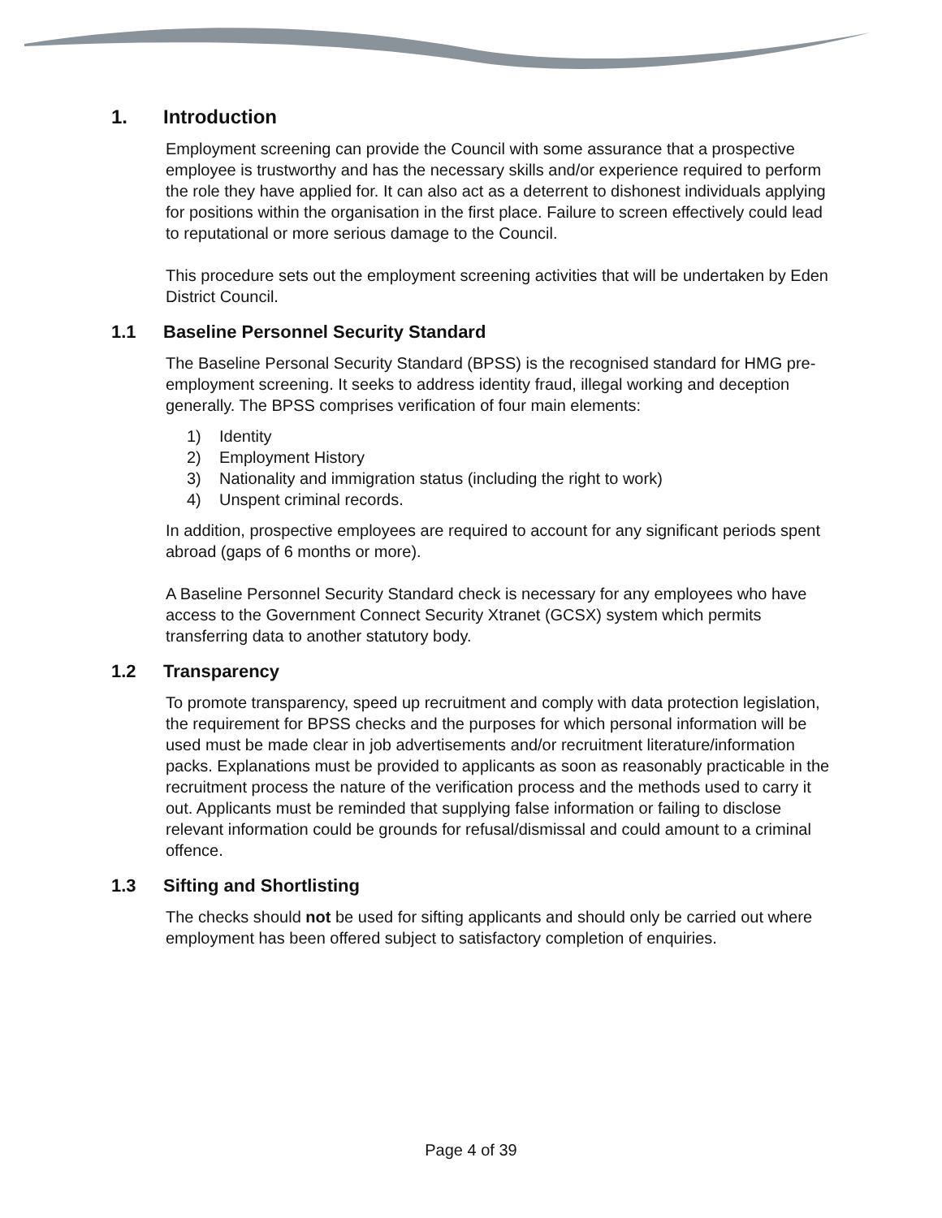1. Introduction
Employment screening can provide the Council with some assurance that a prospective employee is trustworthy and has the necessary skills and/or experience required to perform the role they have applied for. It can also act as a deterrent to dishonest individuals applying for positions within the organisation in the first place. Failure to screen effectively could lead to reputational or more serious damage to the Council.
This procedure sets out the employment screening activities that will be undertaken by Eden District Council.
1.1 Baseline Personnel Security Standard
The Baseline Personal Security Standard (BPSS) is the recognised standard for HMG pre-employment screening. It seeks to address identity fraud, illegal working and deception generally. The BPSS comprises verification of four main elements:
1) Identity
2) Employment History
3) Nationality and immigration status (including the right to work)
4) Unspent criminal records.
In addition, prospective employees are required to account for any significant periods spent abroad (gaps of 6 months or more).
A Baseline Personnel Security Standard check is necessary for any employees who have access to the Government Connect Security Xtranet (GCSX) system which permits transferring data to another statutory body.
1.2 Transparency
To promote transparency, speed up recruitment and comply with data protection legislation, the requirement for BPSS checks and the purposes for which personal information will be used must be made clear in job advertisements and/or recruitment literature/information packs. Explanations must be provided to applicants as soon as reasonably practicable in the recruitment process the nature of the verification process and the methods used to carry it out. Applicants must be reminded that supplying false information or failing to disclose relevant information could be grounds for refusal/dismissal and could amount to a criminal offence.
1.3 Sifting and Shortlisting
The checks should not be used for sifting applicants and should only be carried out where employment has been offered subject to satisfactory completion of enquiries.
Page 4 of 39